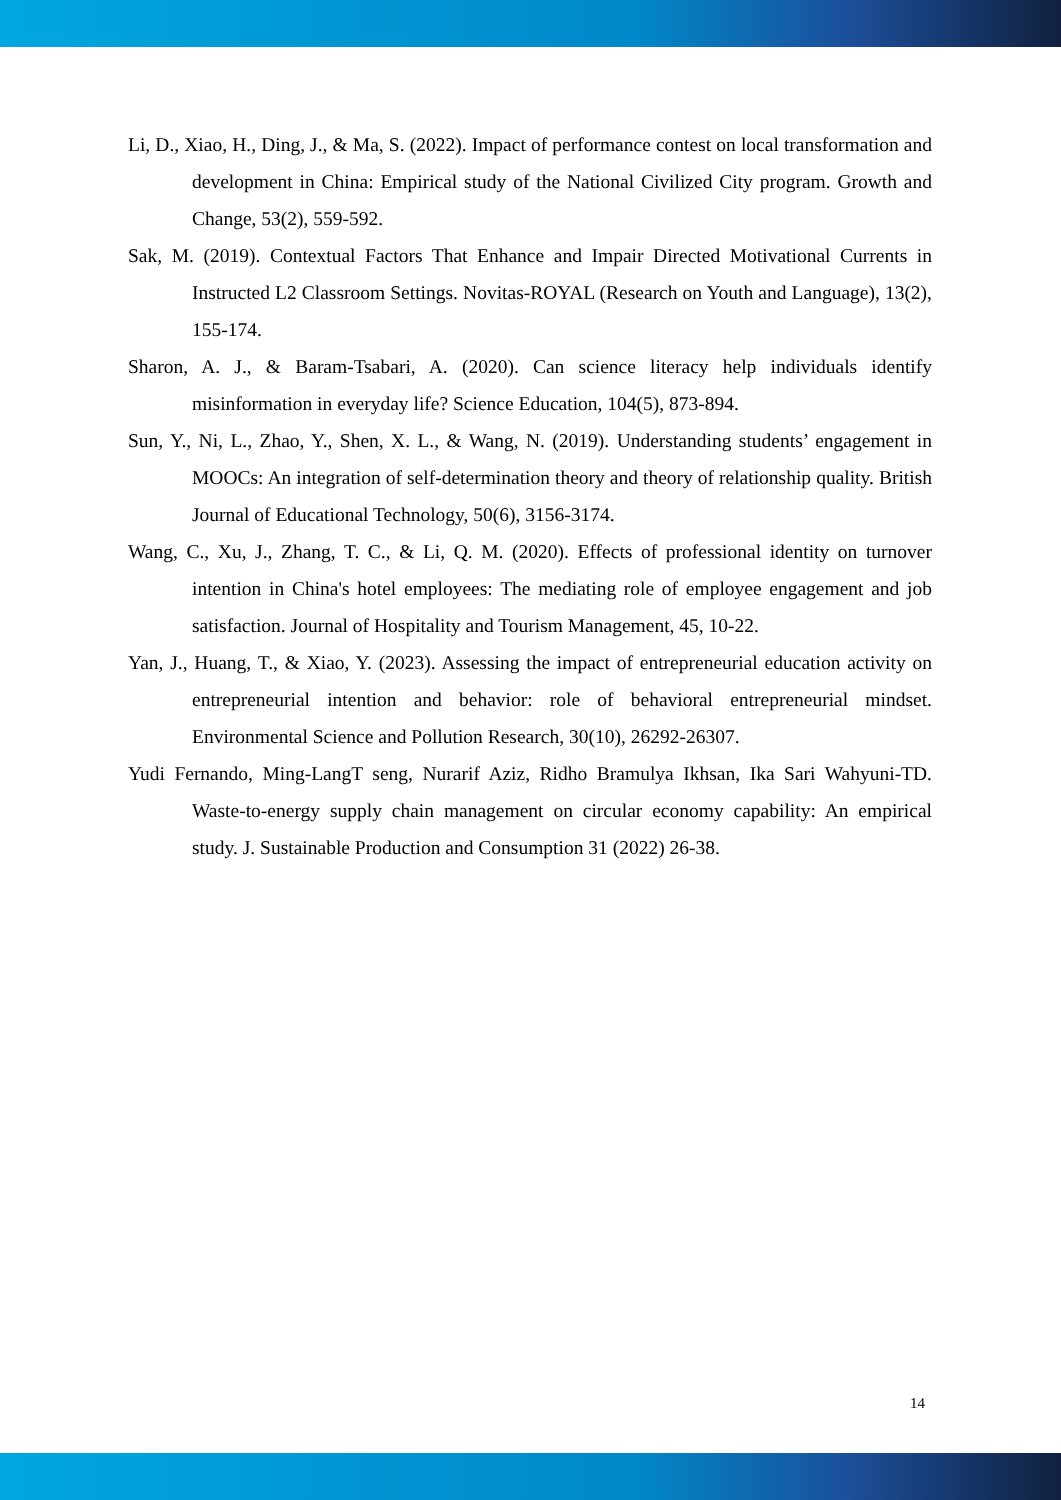Li, D., Xiao, H., Ding, J., & Ma, S. (2022). Impact of performance contest on local transformation and development in China: Empirical study of the National Civilized City program. Growth and Change, 53(2), 559-592.
Sak, M. (2019). Contextual Factors That Enhance and Impair Directed Motivational Currents in Instructed L2 Classroom Settings. Novitas-ROYAL (Research on Youth and Language), 13(2), 155-174.
Sharon, A. J., & Baram-Tsabari, A. (2020). Can science literacy help individuals identify misinformation in everyday life? Science Education, 104(5), 873-894.
Sun, Y., Ni, L., Zhao, Y., Shen, X. L., & Wang, N. (2019). Understanding students’ engagement in MOOCs: An integration of self-determination theory and theory of relationship quality. British Journal of Educational Technology, 50(6), 3156-3174.
Wang, C., Xu, J., Zhang, T. C., & Li, Q. M. (2020). Effects of professional identity on turnover intention in China's hotel employees: The mediating role of employee engagement and job satisfaction. Journal of Hospitality and Tourism Management, 45, 10-22.
Yan, J., Huang, T., & Xiao, Y. (2023). Assessing the impact of entrepreneurial education activity on entrepreneurial intention and behavior: role of behavioral entrepreneurial mindset. Environmental Science and Pollution Research, 30(10), 26292-26307.
Yudi Fernando, Ming-LangT seng, Nurarif Aziz, Ridho Bramulya Ikhsan, Ika Sari Wahyuni-TD. Waste-to-energy supply chain management on circular economy capability: An empirical study. J. Sustainable Production and Consumption 31 (2022) 26-38.
14